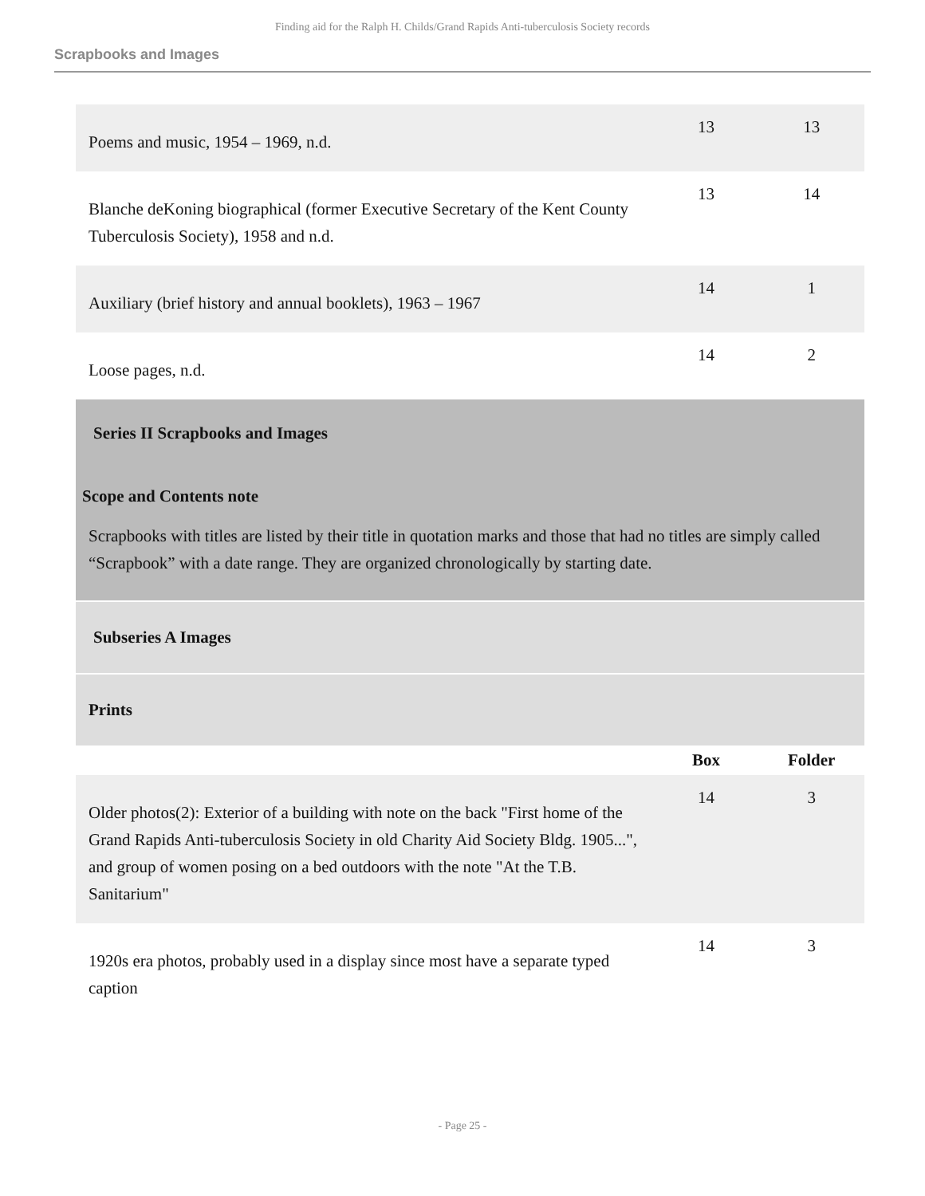Finding aid for the Ralph H. Childs/Grand Rapids Anti-tuberculosis Society records
Scrapbooks and Images
| Poems and music, 1954 – 1969, n.d. | 13 | 13 |
| Blanche deKoning biographical (former Executive Secretary of the Kent County Tuberculosis Society), 1958 and n.d. | 13 | 14 |
| Auxiliary (brief history and annual booklets), 1963 – 1967 | 14 | 1 |
| Loose pages, n.d. | 14 | 2 |
| Series II Scrapbooks and Images Scope and Contents note Scrapbooks with titles are listed by their title in quotation marks and those that had no titles are simply called “Scrapbook” with a date range. They are organized chronologically by starting date. | | |
| Subseries A Images | | |
| Prints | | |
| | Box | Folder |
| Older photos(2): Exterior of a building with note on the back "First home of the Grand Rapids Anti-tuberculosis Society in old Charity Aid Society Bldg. 1905...", and group of women posing on a bed outdoors with the note "At the T.B. Sanitarium" | 14 | 3 |
| 1920s era photos, probably used in a display since most have a separate typed caption | 14 | 3 |
- Page 25 -